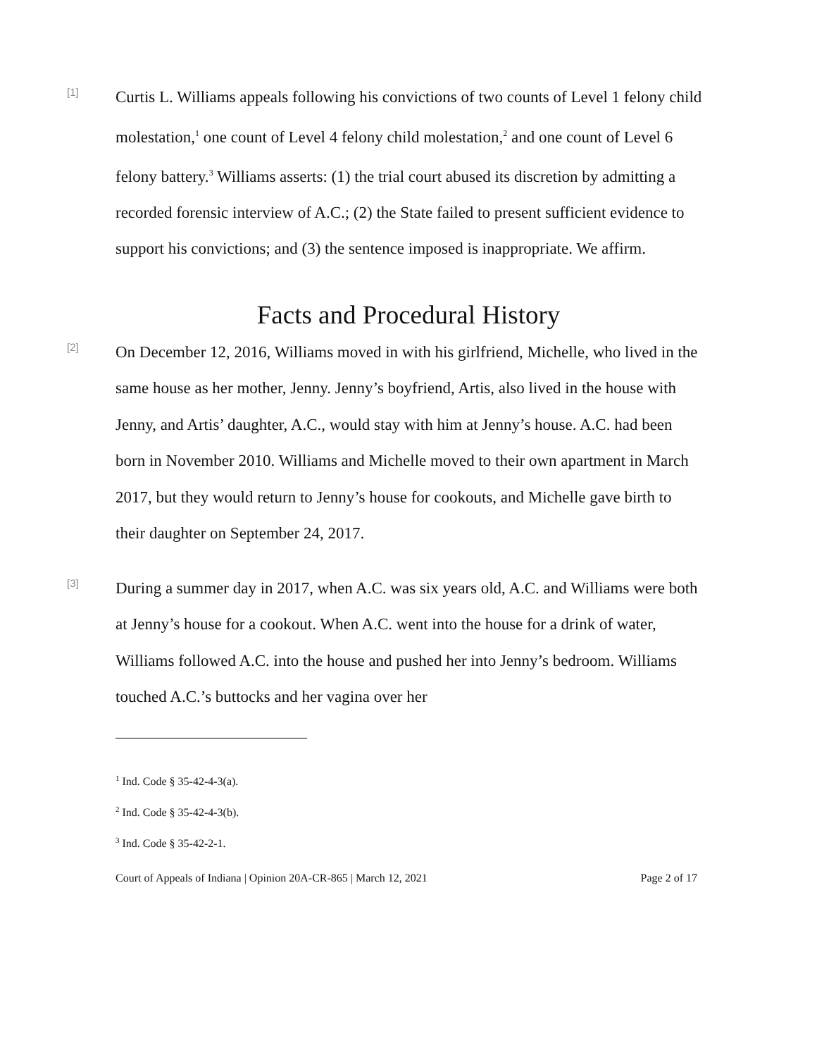[1]
Curtis L. Williams appeals following his convictions of two counts of Level 1 felony child molestation,<sup>1</sup> one count of Level 4 felony child molestation,<sup>2</sup> and one count of Level 6 felony battery.<sup>3</sup> Williams asserts: (1) the trial court abused its discretion by admitting a recorded forensic interview of A.C.; (2) the State failed to present sufficient evidence to support his convictions; and (3) the sentence imposed is inappropriate. We affirm.
Facts and Procedural History
[2]
On December 12, 2016, Williams moved in with his girlfriend, Michelle, who lived in the same house as her mother, Jenny. Jenny’s boyfriend, Artis, also lived in the house with Jenny, and Artis’ daughter, A.C., would stay with him at Jenny’s house. A.C. had been born in November 2010. Williams and Michelle moved to their own apartment in March 2017, but they would return to Jenny’s house for cookouts, and Michelle gave birth to their daughter on September 24, 2017.
[3]
During a summer day in 2017, when A.C. was six years old, A.C. and Williams were both at Jenny’s house for a cookout. When A.C. went into the house for a drink of water, Williams followed A.C. into the house and pushed her into Jenny’s bedroom. Williams touched A.C.’s buttocks and her vagina over her
<sup>1</sup> Ind. Code § 35-42-4-3(a).
<sup>2</sup> Ind. Code § 35-42-4-3(b).
<sup>3</sup> Ind. Code § 35-42-2-1.
Court of Appeals of Indiana | Opinion 20A-CR-865 | March 12, 2021 Page 2 of 17